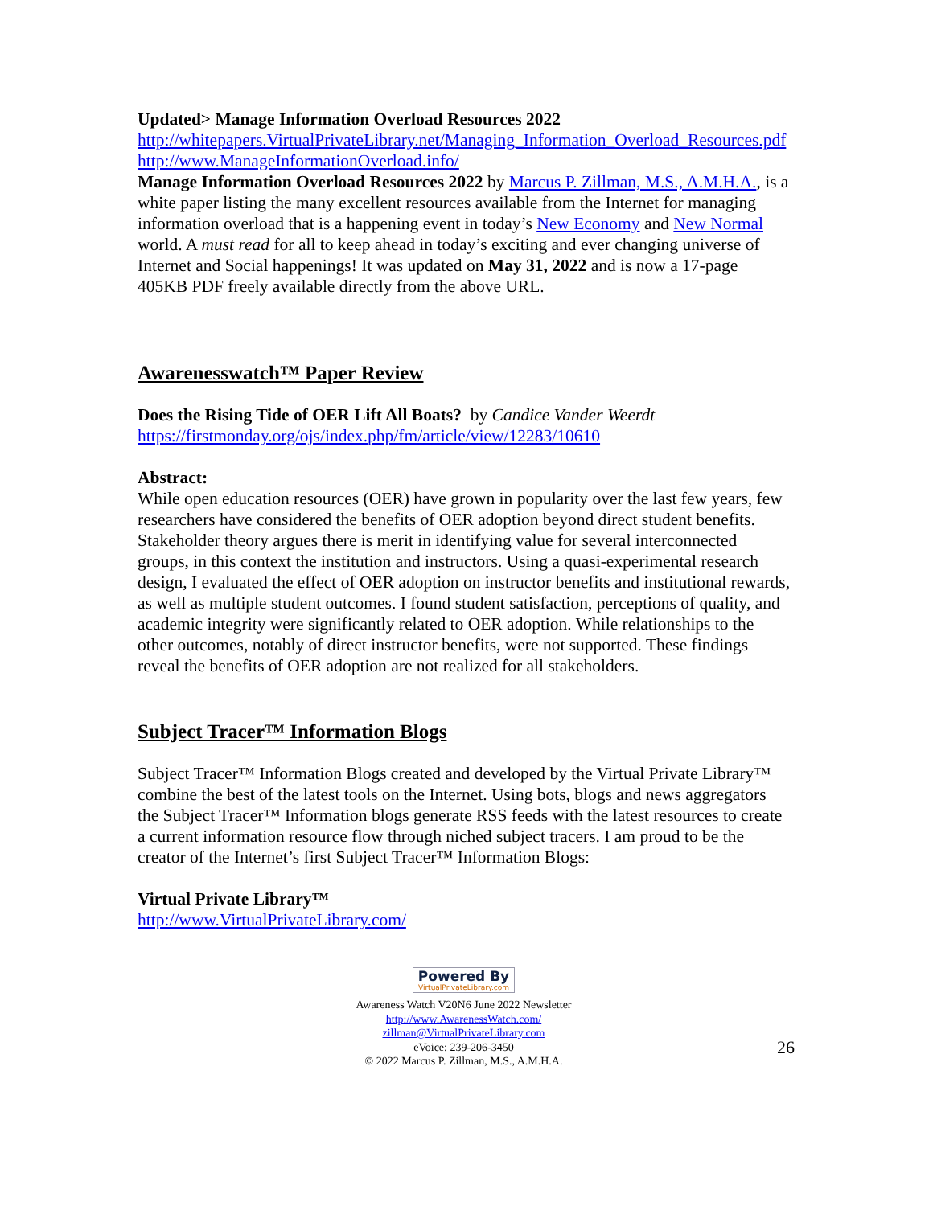Updated> Manage Information Overload Resources 2022
http://whitepapers.VirtualPrivateLibrary.net/Managing_Information_Overload_Resources.pdf
http://www.ManageInformationOverload.info/
Manage Information Overload Resources 2022 by Marcus P. Zillman, M.S., A.M.H.A., is a white paper listing the many excellent resources available from the Internet for managing information overload that is a happening event in today’s New Economy and New Normal world. A must read for all to keep ahead in today’s exciting and ever changing universe of Internet and Social happenings! It was updated on May 31, 2022 and is now a 17-page 405KB PDF freely available directly from the above URL.
Awarenesswatch™ Paper Review
Does the Rising Tide of OER Lift All Boats? by Candice Vander Weerdt
https://firstmonday.org/ojs/index.php/fm/article/view/12283/10610
Abstract:
While open education resources (OER) have grown in popularity over the last few years, few researchers have considered the benefits of OER adoption beyond direct student benefits. Stakeholder theory argues there is merit in identifying value for several interconnected groups, in this context the institution and instructors. Using a quasi-experimental research design, I evaluated the effect of OER adoption on instructor benefits and institutional rewards, as well as multiple student outcomes. I found student satisfaction, perceptions of quality, and academic integrity were significantly related to OER adoption. While relationships to the other outcomes, notably of direct instructor benefits, were not supported. These findings reveal the benefits of OER adoption are not realized for all stakeholders.
Subject Tracer™ Information Blogs
Subject Tracer™ Information Blogs created and developed by the Virtual Private Library™ combine the best of the latest tools on the Internet. Using bots, blogs and news aggregators the Subject Tracer™ Information blogs generate RSS feeds with the latest resources to create a current information resource flow through niched subject tracers. I am proud to be the creator of the Internet’s first Subject Tracer™ Information Blogs:
Virtual Private Library™
http://www.VirtualPrivateLibrary.com/
Powered By VirtualPrivateLibrary.com
Awareness Watch V20N6 June 2022 Newsletter
http://www.AwarenessWatch.com/
zillman@VirtualPrivateLibrary.com
eVoice: 239-206-3450
© 2022 Marcus P. Zillman, M.S., A.M.H.A.
26